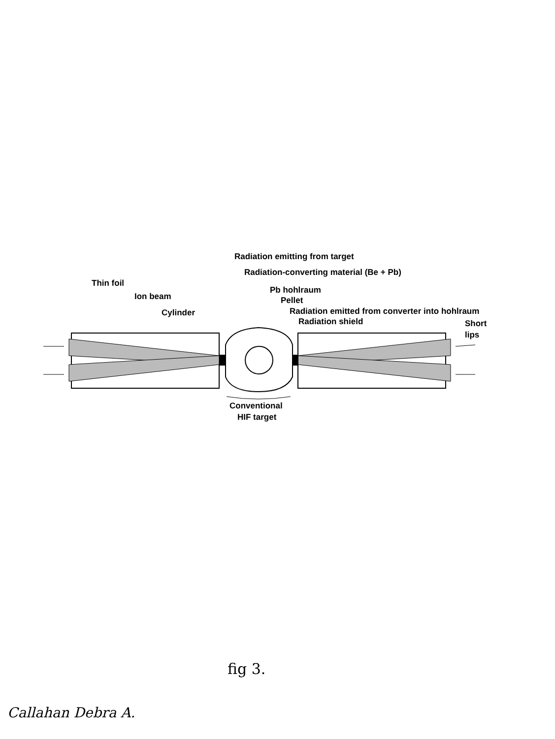Radiation emitting from target
Radiation-converting material (Be + Pb)
Thin foil
Pb hohlraum
Ion beam
Pellet
Radiation emitted from converter into hohlraum
Cylinder
Radiation shield
Short
lips
Conventional
HIF target
fig 3.
Callahan Debra A.